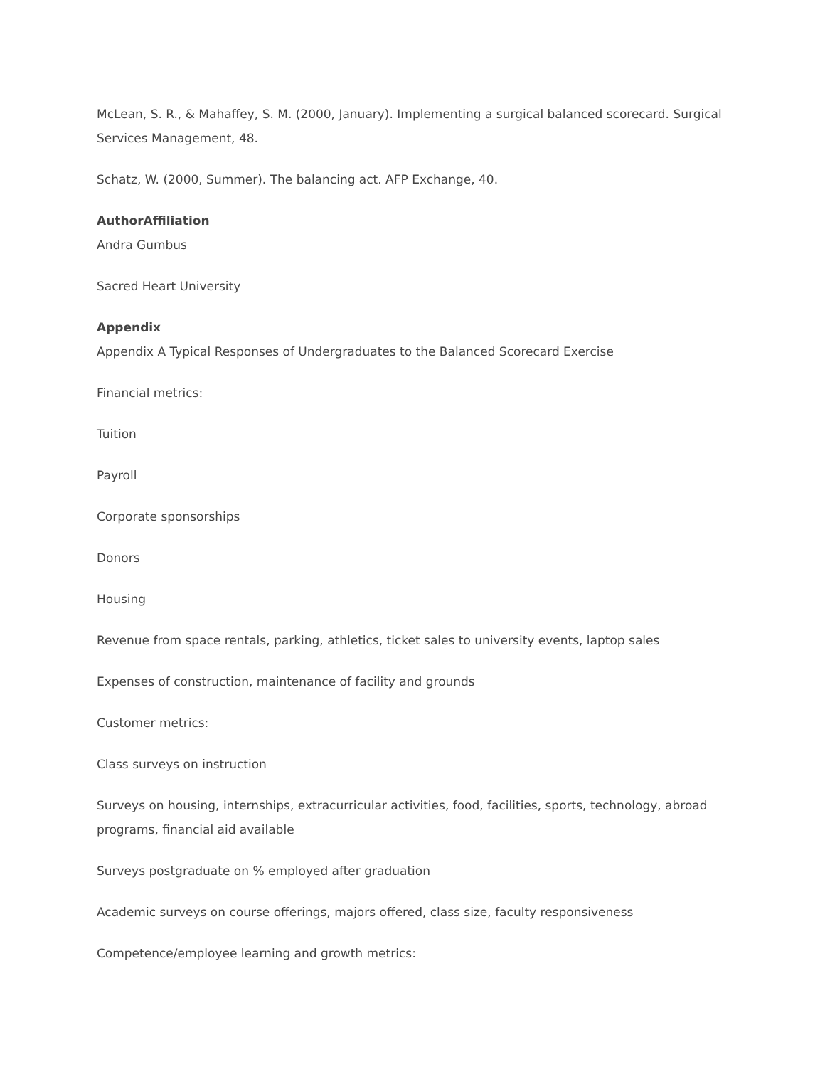McLean, S. R., & Mahaffey, S. M. (2000, January). Implementing a surgical balanced scorecard. Surgical Services Management, 48.
Schatz, W. (2000, Summer). The balancing act. AFP Exchange, 40.
AuthorAffiliation
Andra Gumbus
Sacred Heart University
Appendix
Appendix A Typical Responses of Undergraduates to the Balanced Scorecard Exercise
Financial metrics:
Tuition
Payroll
Corporate sponsorships
Donors
Housing
Revenue from space rentals, parking, athletics, ticket sales to university events, laptop sales
Expenses of construction, maintenance of facility and grounds
Customer metrics:
Class surveys on instruction
Surveys on housing, internships, extracurricular activities, food, facilities, sports, technology, abroad programs, financial aid available
Surveys postgraduate on % employed after graduation
Academic surveys on course offerings, majors offered, class size, faculty responsiveness
Competence/employee learning and growth metrics: